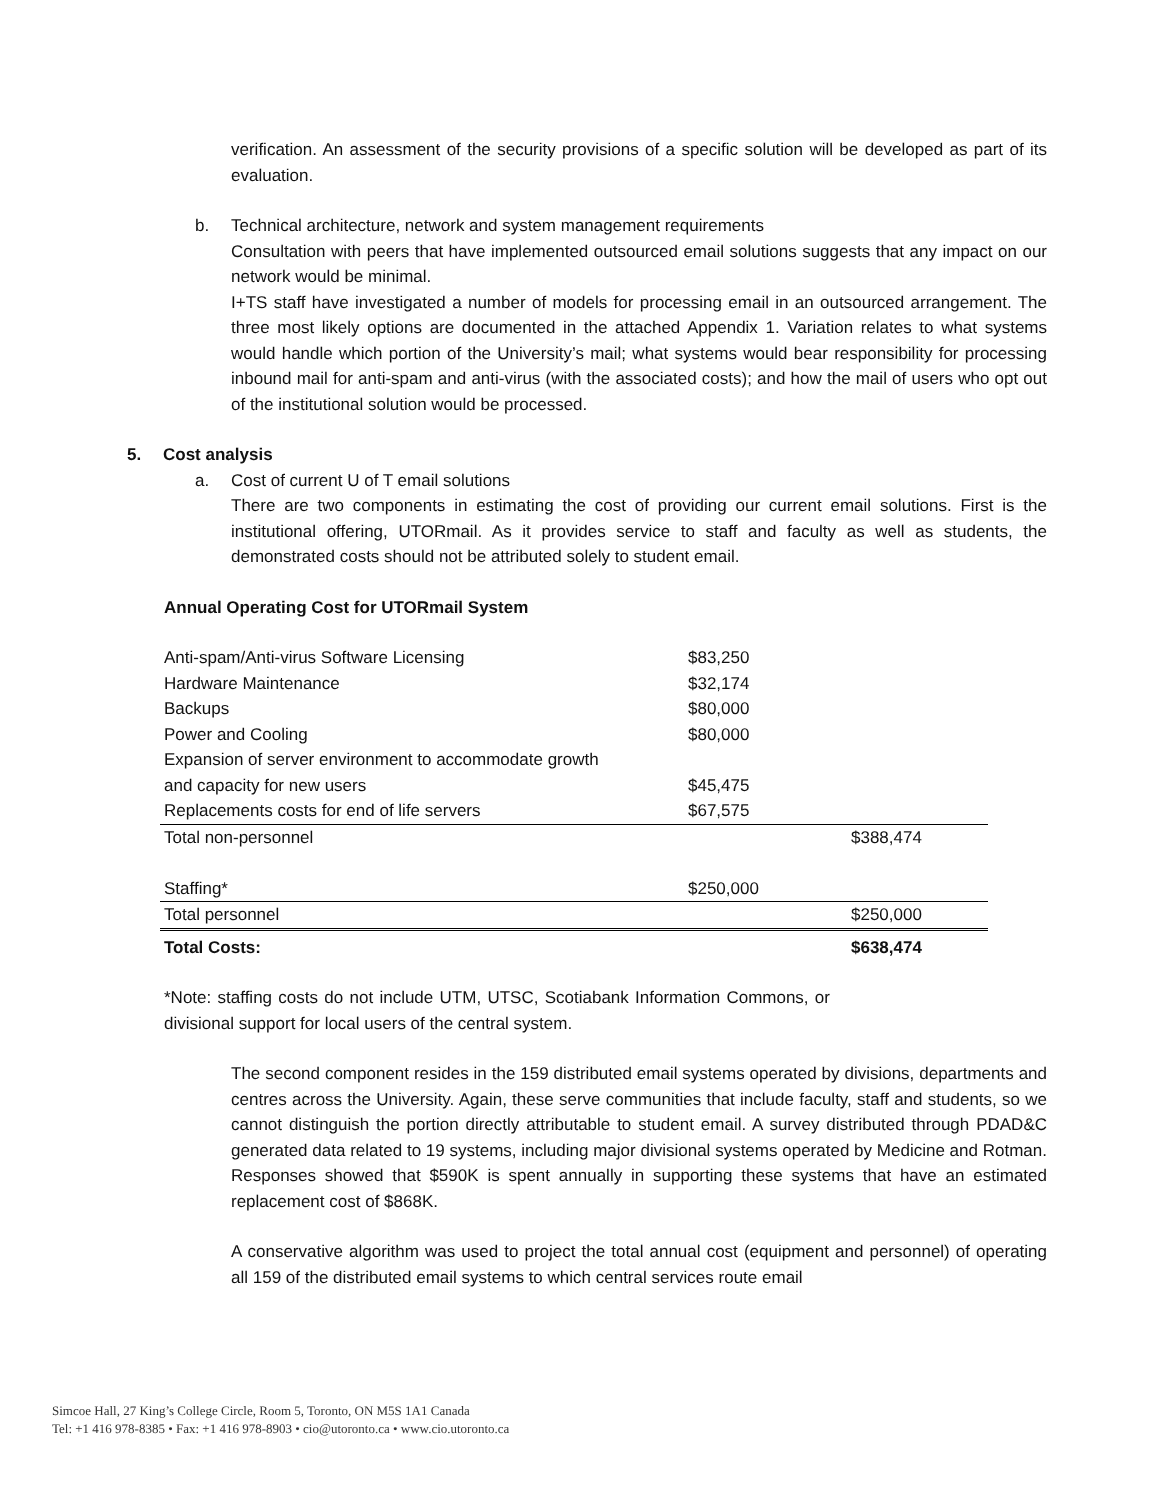verification. An assessment of the security provisions of a specific solution will be developed as part of its evaluation.
b. Technical architecture, network and system management requirements
Consultation with peers that have implemented outsourced email solutions suggests that any impact on our network would be minimal.
I+TS staff have investigated a number of models for processing email in an outsourced arrangement. The three most likely options are documented in the attached Appendix 1. Variation relates to what systems would handle which portion of the University’s mail; what systems would bear responsibility for processing inbound mail for anti-spam and anti-virus (with the associated costs); and how the mail of users who opt out of the institutional solution would be processed.
5. Cost analysis
a. Cost of current U of T email solutions
There are two components in estimating the cost of providing our current email solutions. First is the institutional offering, UTORmail. As it provides service to staff and faculty as well as students, the demonstrated costs should not be attributed solely to student email.
Annual Operating Cost for UTORmail System
| Anti-spam/Anti-virus Software Licensing | $83,250 | |
| Hardware Maintenance | $32,174 | |
| Backups | $80,000 | |
| Power and Cooling | $80,000 | |
| Expansion of server environment to accommodate growth | | |
| and capacity for new users | $45,475 | |
| Replacements costs for end of life servers | $67,575 | |
| Total non-personnel | | $388,474 |
| Staffing* | $250,000 | |
| Total personnel | | $250,000 |
| Total Costs: | | $638,474 |
*Note: staffing costs do not include UTM, UTSC, Scotiabank Information Commons, or divisional support for local users of the central system.
The second component resides in the 159 distributed email systems operated by divisions, departments and centres across the University. Again, these serve communities that include faculty, staff and students, so we cannot distinguish the portion directly attributable to student email. A survey distributed through PDAD&C generated data related to 19 systems, including major divisional systems operated by Medicine and Rotman. Responses showed that $590K is spent annually in supporting these systems that have an estimated replacement cost of $868K.
A conservative algorithm was used to project the total annual cost (equipment and personnel) of operating all 159 of the distributed email systems to which central services route email
Simcoe Hall, 27 King’s College Circle, Room 5, Toronto, ON M5S 1A1 Canada
Tel: +1 416 978-8385 • Fax: +1 416 978-8903 • cio@utoronto.ca • www.cio.utoronto.ca